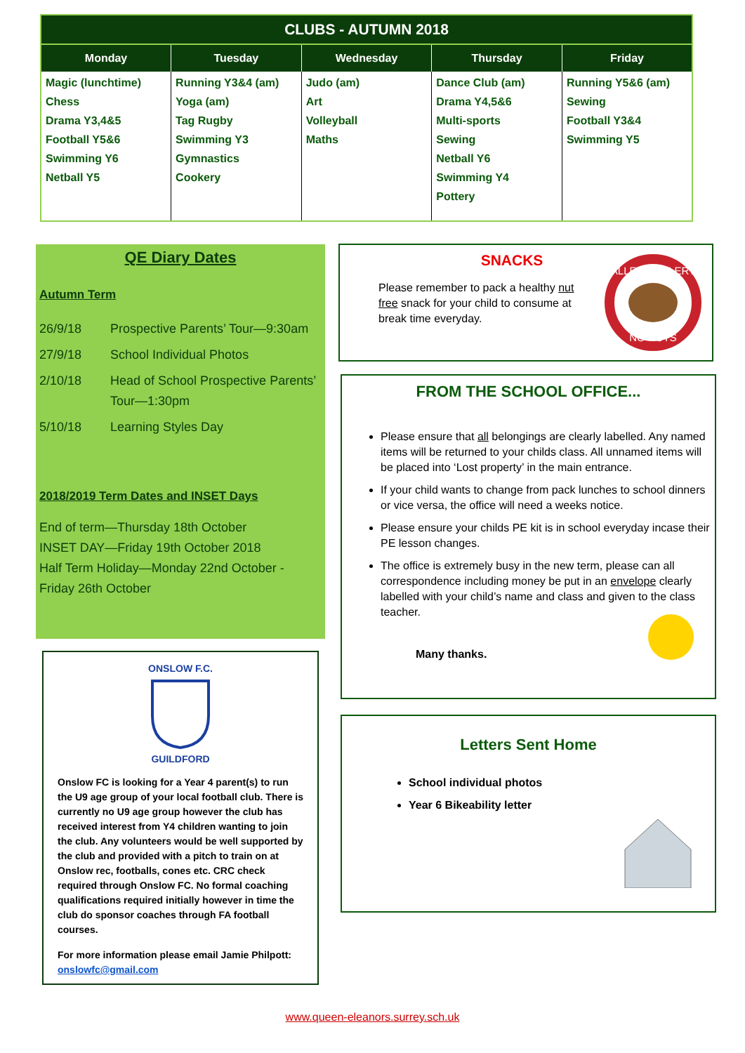CLUBS - AUTUMN 2018
| Monday | Tuesday | Wednesday | Thursday | Friday |
| --- | --- | --- | --- | --- |
| Magic (lunchtime) Chess Drama Y3,4&5 Football Y5&6 Swimming Y6 Netball Y5 | Running Y3&4 (am) Yoga (am) Tag Rugby Swimming Y3 Gymnastics Cookery | Judo (am) Art Volleyball Maths | Dance Club (am) Drama Y4,5&6 Multi-sports Sewing Netball Y6 Swimming Y4 Pottery | Running Y5&6 (am) Sewing Football Y3&4 Swimming Y5 |
QE Diary Dates
Autumn Term
| 26/9/18 | Prospective Parents’ Tour—9:30am |
| 27/9/18 | School Individual Photos |
| 2/10/18 | Head of School Prospective Parents’ Tour—1:30pm |
| 5/10/18 | Learning Styles Day |
2018/2019 Term Dates and INSET Days
End of term—Thursday 18th October
INSET DAY—Friday 19th October 2018
Half Term Holiday—Monday 22nd October - Friday 26th October
ONSLOW F.C.
GUILDFORD
Onslow FC is looking for a Year 4 parent(s) to run the U9 age group of your local football club. There is currently no U9 age group however the club has received interest from Y4 children wanting to join the club. Any volunteers would be well supported by the club and provided with a pitch to train on at Onslow rec, footballs, cones etc. CRC check required through Onslow FC. No formal coaching qualifications required initially however in time the club do sponsor coaches through FA football courses.
For more information please email Jamie Philpott: onslowfc@gmail.com
SNACKS
Please remember to pack a healthy nut free snack for your child to consume at break time everyday.
ALLERGY ALERT
NO NUTS
FROM THE SCHOOL OFFICE...
Please ensure that all belongings are clearly labelled. Any named items will be returned to your childs class. All unnamed items will be placed into ‘Lost property’ in the main entrance.
If your child wants to change from pack lunches to school dinners or vice versa, the office will need a weeks notice.
Please ensure your childs PE kit is in school everyday incase their PE lesson changes.
The office is extremely busy in the new term, please can all correspondence including money be put in an envelope clearly labelled with your child’s name and class and given to the class teacher.
Many thanks.
Letters Sent Home
School individual photos
Year 6 Bikeability letter
www.queen-eleanors.surrey.sch.uk